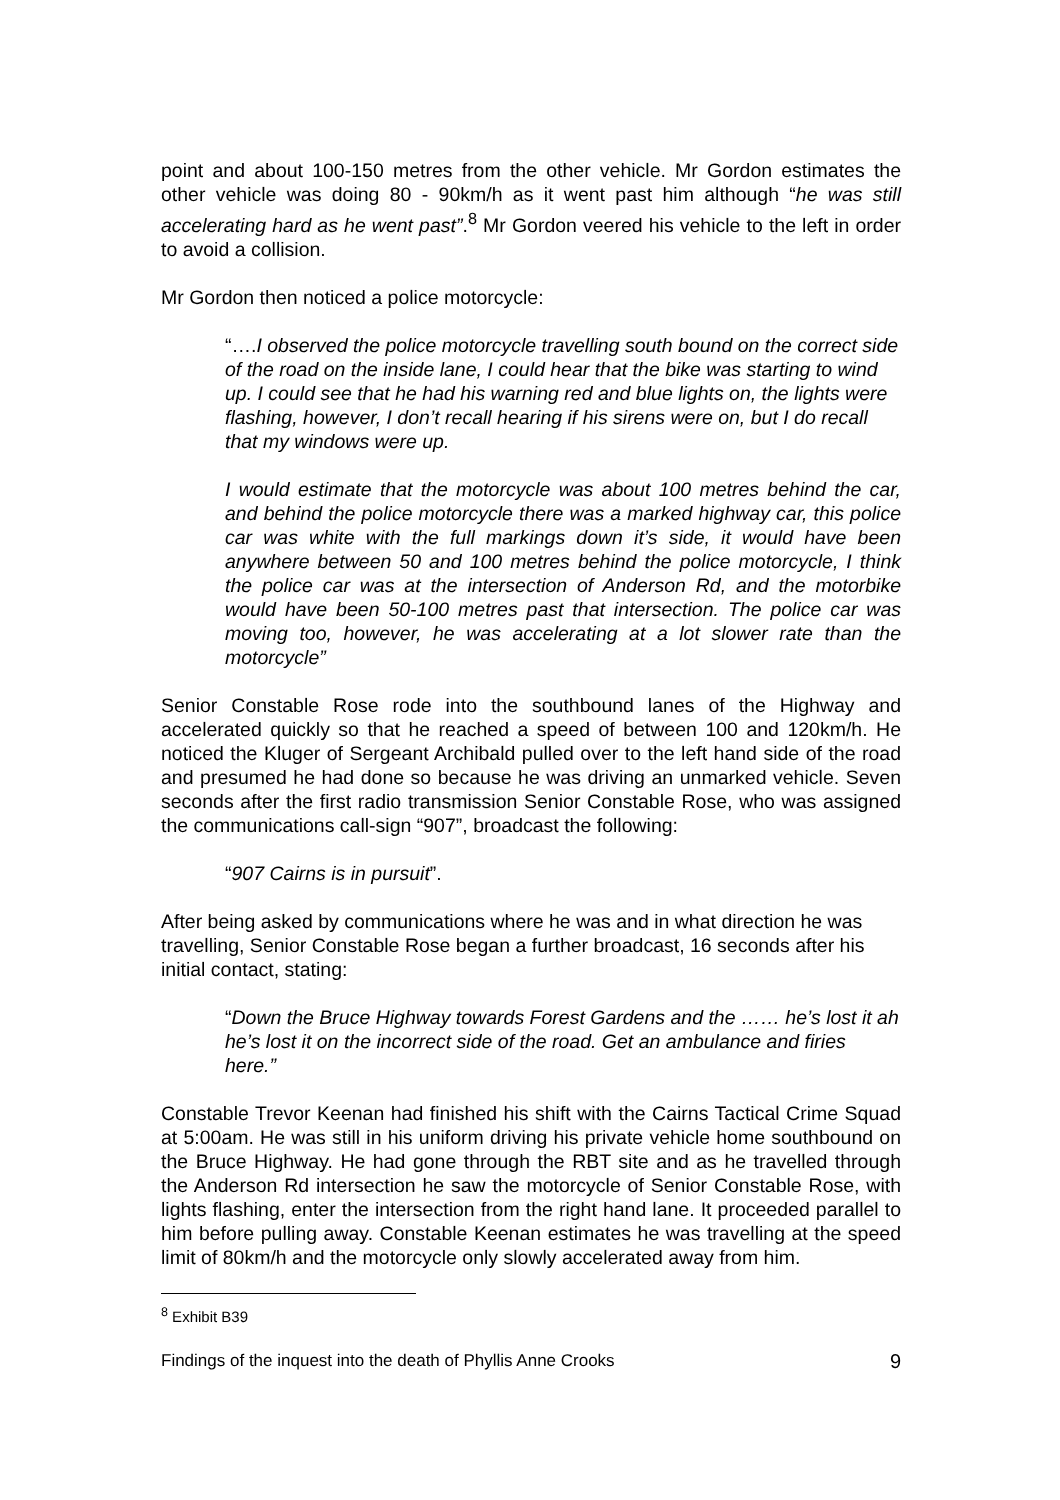point and about 100-150 metres from the other vehicle. Mr Gordon estimates the other vehicle was doing 80 - 90km/h as it went past him although “he was still accelerating hard as he went past”.<sup>8</sup> Mr Gordon veered his vehicle to the left in order to avoid a collision.
Mr Gordon then noticed a police motorcycle:
“….I observed the police motorcycle travelling south bound on the correct side of the road on the inside lane, I could hear that the bike was starting to wind up. I could see that he had his warning red and blue lights on, the lights were flashing, however, I don’t recall hearing if his sirens were on, but I do recall that my windows were up.
I would estimate that the motorcycle was about 100 metres behind the car, and behind the police motorcycle there was a marked highway car, this police car was white with the full markings down it’s side, it would have been anywhere between 50 and 100 metres behind the police motorcycle, I think the police car was at the intersection of Anderson Rd, and the motorbike would have been 50-100 metres past that intersection. The police car was moving too, however, he was accelerating at a lot slower rate than the motorcycle”
Senior Constable Rose rode into the southbound lanes of the Highway and accelerated quickly so that he reached a speed of between 100 and 120km/h. He noticed the Kluger of Sergeant Archibald pulled over to the left hand side of the road and presumed he had done so because he was driving an unmarked vehicle. Seven seconds after the first radio transmission Senior Constable Rose, who was assigned the communications call-sign “907”, broadcast the following:
“907 Cairns is in pursuit”.
After being asked by communications where he was and in what direction he was travelling, Senior Constable Rose began a further broadcast, 16 seconds after his initial contact, stating:
“Down the Bruce Highway towards Forest Gardens and the …… he’s lost it ah he’s lost it on the incorrect side of the road. Get an ambulance and firies here.”
Constable Trevor Keenan had finished his shift with the Cairns Tactical Crime Squad at 5:00am. He was still in his uniform driving his private vehicle home southbound on the Bruce Highway. He had gone through the RBT site and as he travelled through the Anderson Rd intersection he saw the motorcycle of Senior Constable Rose, with lights flashing, enter the intersection from the right hand lane. It proceeded parallel to him before pulling away. Constable Keenan estimates he was travelling at the speed limit of 80km/h and the motorcycle only slowly accelerated away from him.
<sup>8</sup> Exhibit B39
Findings of the inquest into the death of Phyllis Anne Crooks 9